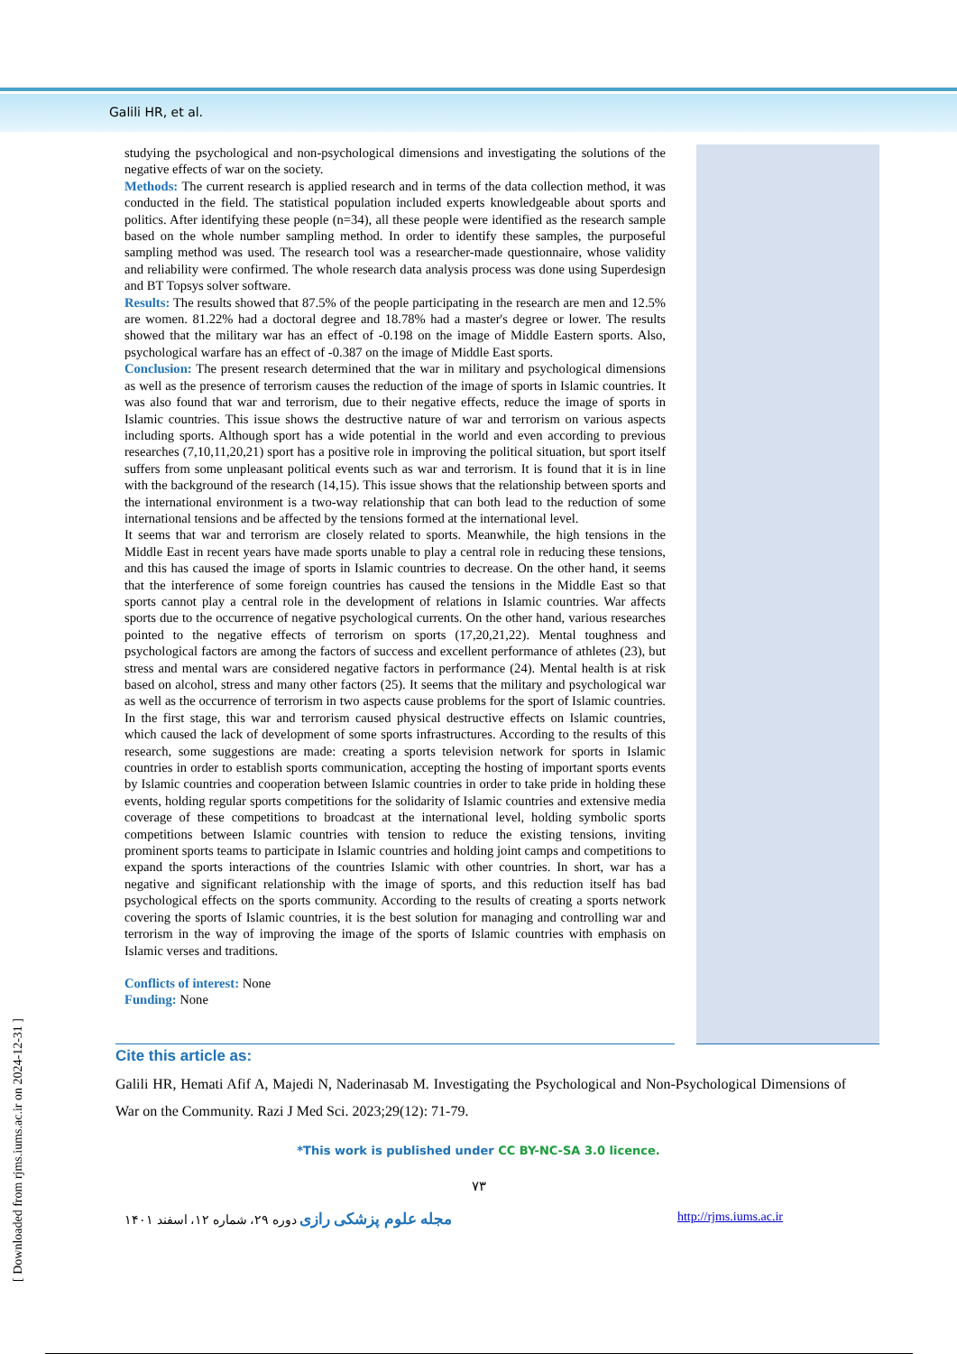Galili HR, et al.
studying the psychological and non-psychological dimensions and investigating the solutions of the negative effects of war on the society.
Methods: The current research is applied research and in terms of the data collection method, it was conducted in the field. The statistical population included experts knowledgeable about sports and politics. After identifying these people (n=34), all these people were identified as the research sample based on the whole number sampling method. In order to identify these samples, the purposeful sampling method was used. The research tool was a researcher-made questionnaire, whose validity and reliability were confirmed. The whole research data analysis process was done using Superdesign and BT Topsys solver software.
Results: The results showed that 87.5% of the people participating in the research are men and 12.5% are women. 81.22% had a doctoral degree and 18.78% had a master's degree or lower. The results showed that the military war has an effect of -0.198 on the image of Middle Eastern sports. Also, psychological warfare has an effect of -0.387 on the image of Middle East sports.
Conclusion: The present research determined that the war in military and psychological dimensions as well as the presence of terrorism causes the reduction of the image of sports in Islamic countries. It was also found that war and terrorism, due to their negative effects, reduce the image of sports in Islamic countries. This issue shows the destructive nature of war and terrorism on various aspects including sports. Although sport has a wide potential in the world and even according to previous researches (7,10,11,20,21) sport has a positive role in improving the political situation, but sport itself suffers from some unpleasant political events such as war and terrorism. It is found that it is in line with the background of the research (14,15). This issue shows that the relationship between sports and the international environment is a two-way relationship that can both lead to the reduction of some international tensions and be affected by the tensions formed at the international level.
It seems that war and terrorism are closely related to sports. Meanwhile, the high tensions in the Middle East in recent years have made sports unable to play a central role in reducing these tensions, and this has caused the image of sports in Islamic countries to decrease. On the other hand, it seems that the interference of some foreign countries has caused the tensions in the Middle East so that sports cannot play a central role in the development of relations in Islamic countries. War affects sports due to the occurrence of negative psychological currents. On the other hand, various researches pointed to the negative effects of terrorism on sports (17,20,21,22). Mental toughness and psychological factors are among the factors of success and excellent performance of athletes (23), but stress and mental wars are considered negative factors in performance (24). Mental health is at risk based on alcohol, stress and many other factors (25). It seems that the military and psychological war as well as the occurrence of terrorism in two aspects cause problems for the sport of Islamic countries. In the first stage, this war and terrorism caused physical destructive effects on Islamic countries, which caused the lack of development of some sports infrastructures. According to the results of this research, some suggestions are made: creating a sports television network for sports in Islamic countries in order to establish sports communication, accepting the hosting of important sports events by Islamic countries and cooperation between Islamic countries in order to take pride in holding these events, holding regular sports competitions for the solidarity of Islamic countries and extensive media coverage of these competitions to broadcast at the international level, holding symbolic sports competitions between Islamic countries with tension to reduce the existing tensions, inviting prominent sports teams to participate in Islamic countries and holding joint camps and competitions to expand the sports interactions of the countries Islamic with other countries. In short, war has a negative and significant relationship with the image of sports, and this reduction itself has bad psychological effects on the sports community. According to the results of creating a sports network covering the sports of Islamic countries, it is the best solution for managing and controlling war and terrorism in the way of improving the image of the sports of Islamic countries with emphasis on Islamic verses and traditions.
Conflicts of interest: None
Funding: None
Cite this article as:
Galili HR, Hemati Afif A, Majedi N, Naderinasab M. Investigating the Psychological and Non-Psychological Dimensions of War on the Community. Razi J Med Sci. 2023;29(12): 71-79.
*This work is published under CC BY-NC-SA 3.0 licence.
۷۳
مجله علوم پزشکی رازی دوره ۲۹، شماره ۱۲، اسفند ۱۴۰۱ http://rjms.iums.ac.ir
[ Downloaded from rjms.iums.ac.ir on 2024-12-31 ]